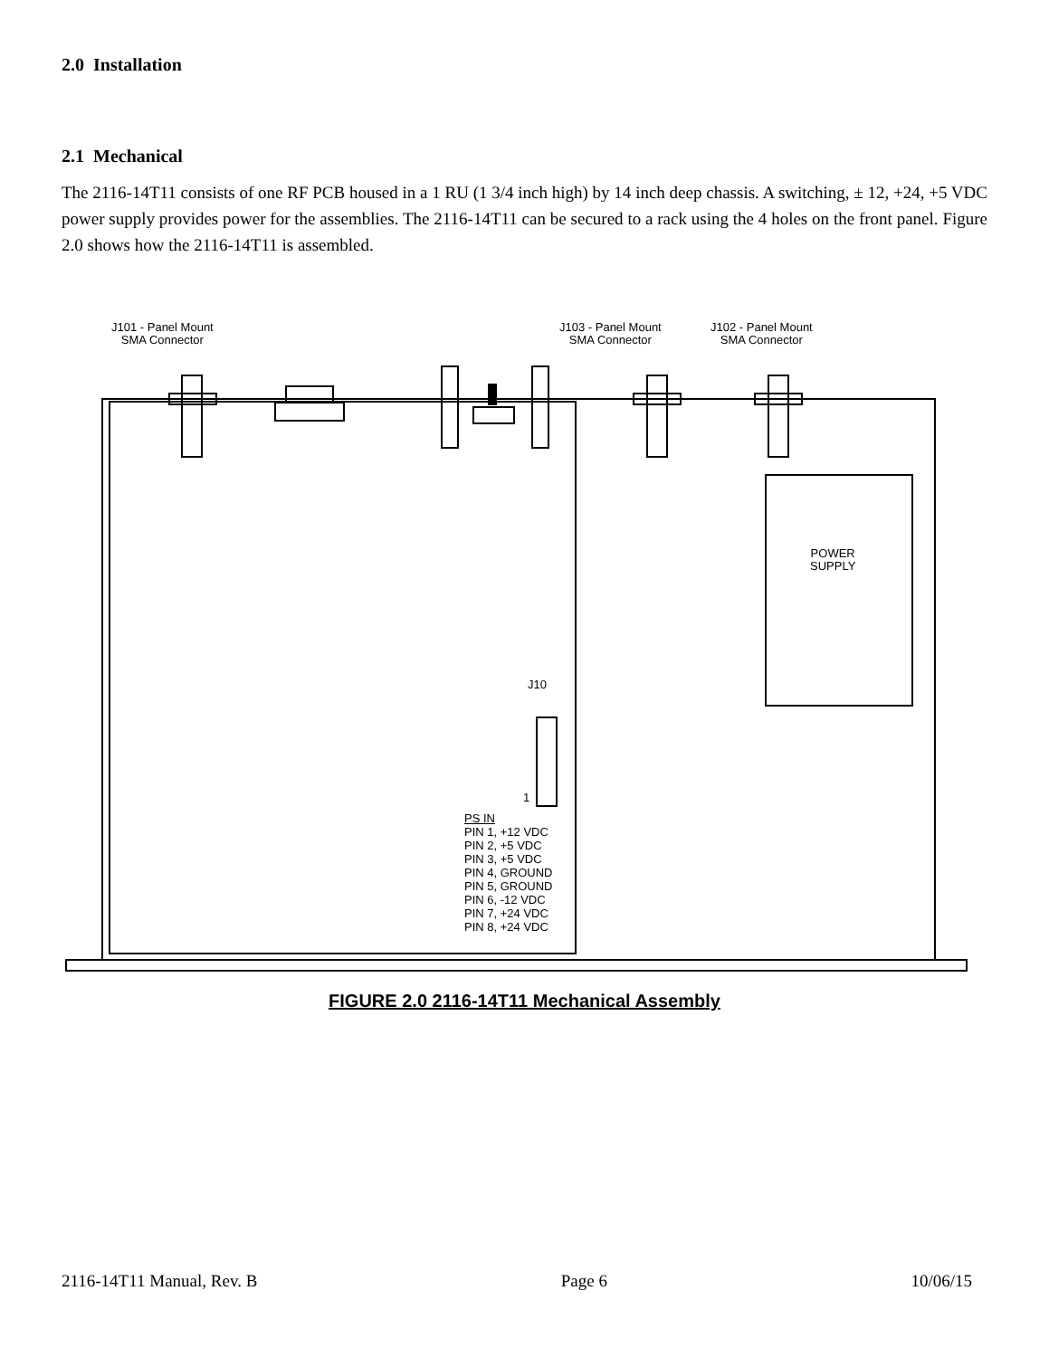2.0 Installation
2.1 Mechanical
The 2116-14T11 consists of one RF PCB housed in a 1 RU (1 3/4 inch high) by 14 inch deep chassis. A switching, ± 12, +24, +5 VDC power supply provides power for the assemblies. The 2116-14T11 can be secured to a rack using the 4 holes on the front panel. Figure 2.0 shows how the 2116-14T11 is assembled.
J101 - Panel Mount
SMA Connector
J103 - Panel Mount
SMA Connector
J102 - Panel Mount
SMA Connector
POWER
SUPPLY
J10
1
PS IN
PIN 1, +12 VDC
PIN 2, +5 VDC
PIN 3, +5 VDC
PIN 4, GROUND
PIN 5, GROUND
PIN 6, -12 VDC
PIN 7, +24 VDC
PIN 8, +24 VDC
FIGURE 2.0 2116-14T11 Mechanical Assembly
2116-14T11 Manual, Rev. B Page 6 10/06/15